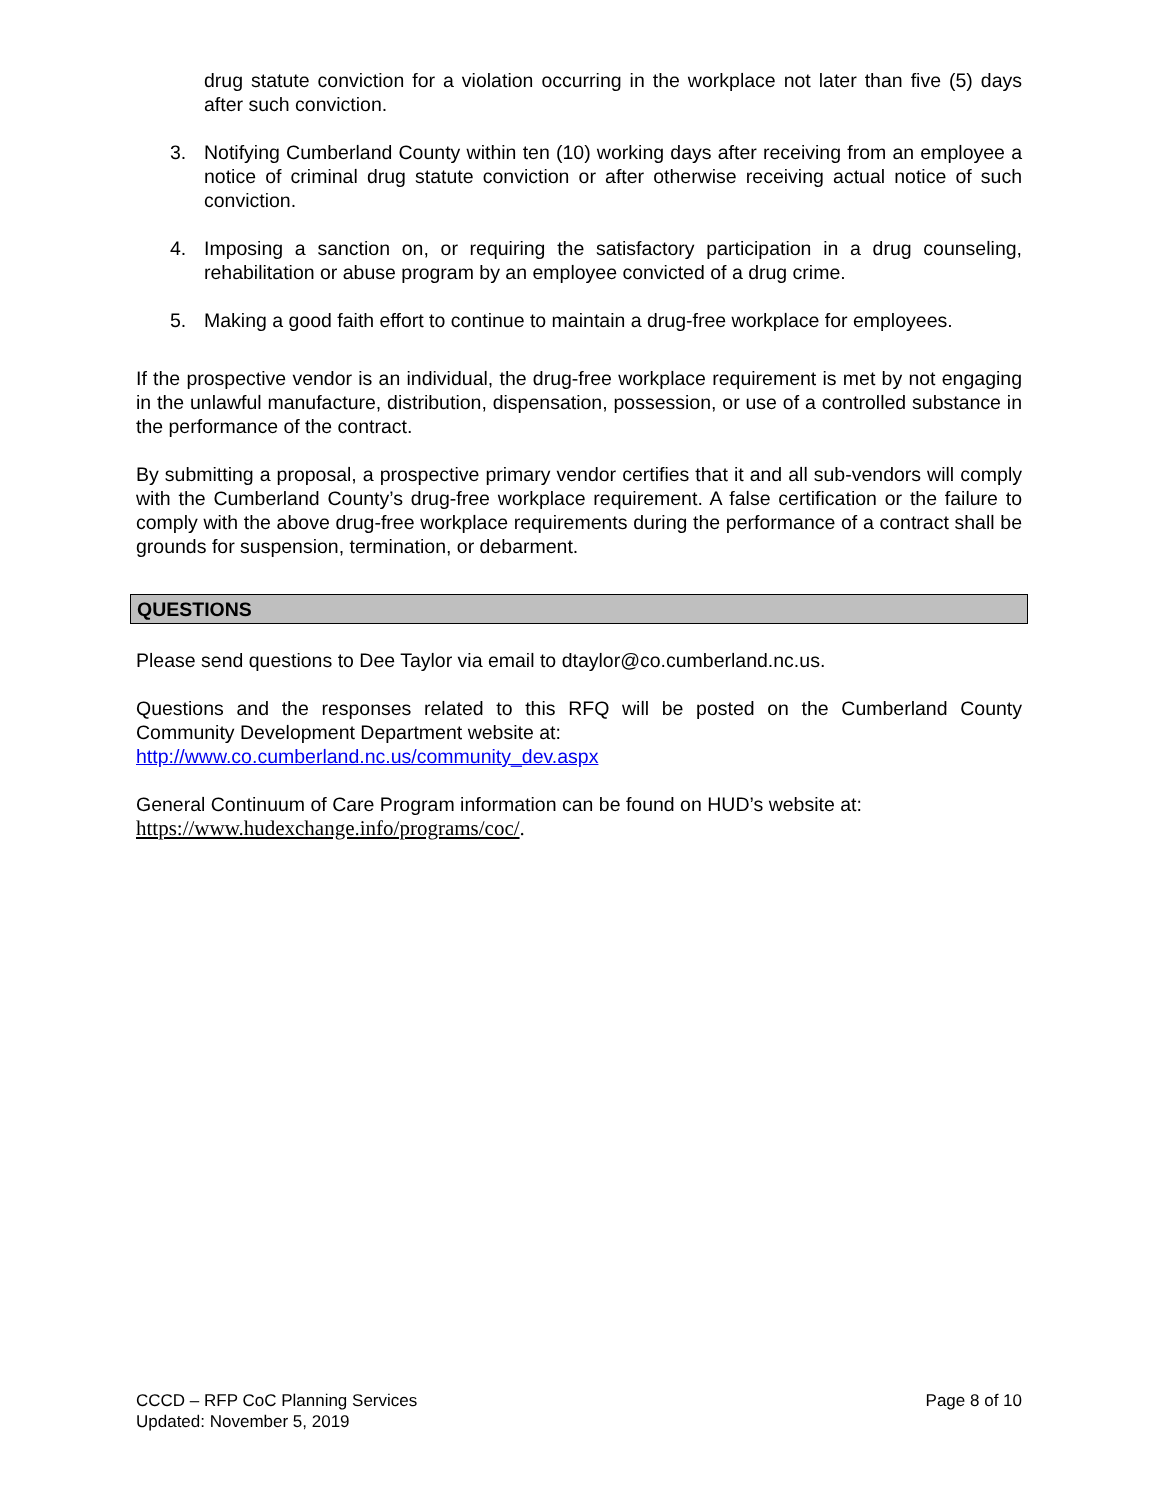drug statute conviction for a violation occurring in the workplace not later than five (5) days after such conviction.
3. Notifying Cumberland County within ten (10) working days after receiving from an employee a notice of criminal drug statute conviction or after otherwise receiving actual notice of such conviction.
4. Imposing a sanction on, or requiring the satisfactory participation in a drug counseling, rehabilitation or abuse program by an employee convicted of a drug crime.
5. Making a good faith effort to continue to maintain a drug-free workplace for employees.
If the prospective vendor is an individual, the drug-free workplace requirement is met by not engaging in the unlawful manufacture, distribution, dispensation, possession, or use of a controlled substance in the performance of the contract.
By submitting a proposal, a prospective primary vendor certifies that it and all sub-vendors will comply with the Cumberland County’s drug-free workplace requirement. A false certification or the failure to comply with the above drug-free workplace requirements during the performance of a contract shall be grounds for suspension, termination, or debarment.
QUESTIONS
Please send questions to Dee Taylor via email to dtaylor@co.cumberland.nc.us.
Questions and the responses related to this RFQ will be posted on the Cumberland County Community Development Department website at:
http://www.co.cumberland.nc.us/community_dev.aspx
General Continuum of Care Program information can be found on HUD’s website at:
https://www.hudexchange.info/programs/coc/.
Page 8 of 10 CCCD – RFP CoC Planning Services
Updated: November 5, 2019